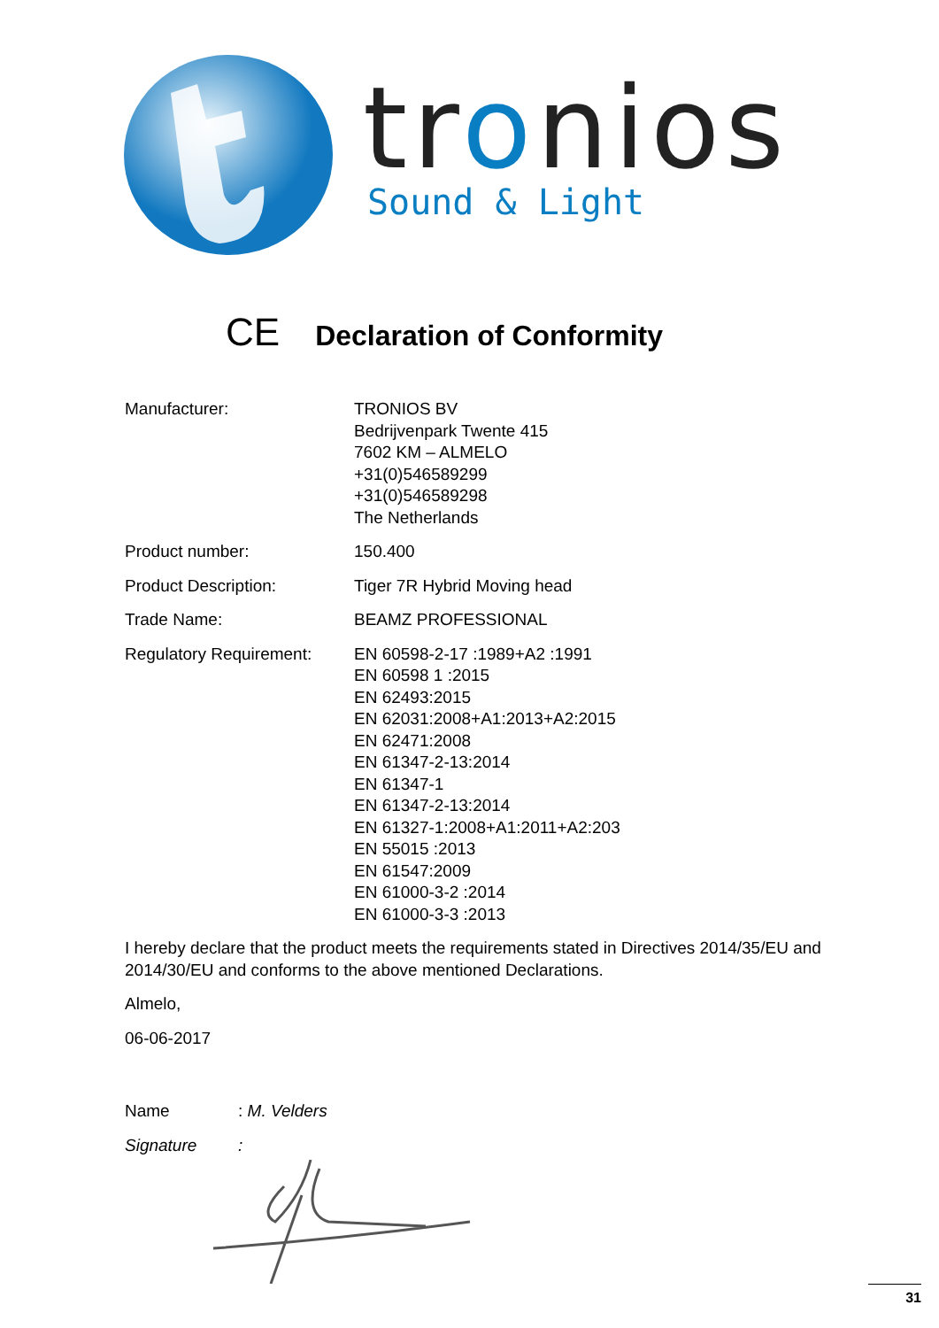tronios
Sound & Light
CE Declaration of Conformity
Manufacturer: TRONIOS BV
Bedrijvenpark Twente 415
7602 KM – ALMELO
+31(0)546589299
+31(0)546589298
The Netherlands
Product number: 150.400
Product Description: Tiger 7R Hybrid Moving head
Trade Name: BEAMZ PROFESSIONAL
Regulatory Requirement:
EN 60598-2-17 :1989+A2 :1991
EN 60598 1 :2015
EN 62493:2015
EN 62031:2008+A1:2013+A2:2015
EN 62471:2008
EN 61347-2-13:2014
EN 61347-1
EN 61347-2-13:2014
EN 61327-1:2008+A1:2011+A2:203
EN 55015 :2013
EN 61547:2009
EN 61000-3-2 :2014
EN 61000-3-3 :2013
I hereby declare that the product meets the requirements stated in Directives 2014/35/EU and 2014/30/EU and conforms to the above mentioned Declarations.
Almelo,
06-06-2017
Name : M. Velders
Signature :
31